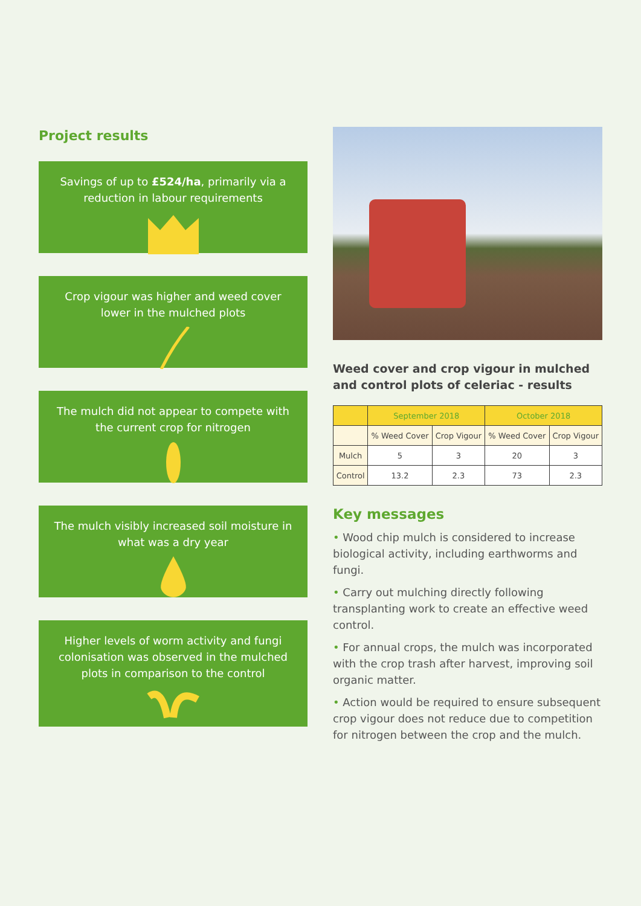Project results
Savings of up to £524/ha, primarily via a
reduction in labour requirements
Crop vigour was higher and weed cover
lower in the mulched plots
The mulch did not appear to compete with
the current crop for nitrogen
The mulch visibly increased soil moisture in
what was a dry year
Higher levels of worm activity and fungi
colonisation was observed in the mulched
plots in comparison to the control
Weed cover and crop vigour in mulched
and control plots of celeriac - results
| | September 2018 | | October 2018 | |
| --- | --- | --- | --- | --- |
| | % Weed Cover | Crop Vigour | % Weed Cover | Crop Vigour |
| Mulch | 5 | 3 | 20 | 3 |
| Control | 13.2 | 2.3 | 73 | 2.3 |
Key messages
• Wood chip mulch is considered to increase biological activity, including earthworms and fungi.
• Carry out mulching directly following transplanting work to create an effective weed control.
• For annual crops, the mulch was incorporated with the crop trash after harvest, improving soil organic matter.
• Action would be required to ensure subsequent crop vigour does not reduce due to competition for nitrogen between the crop and the mulch.